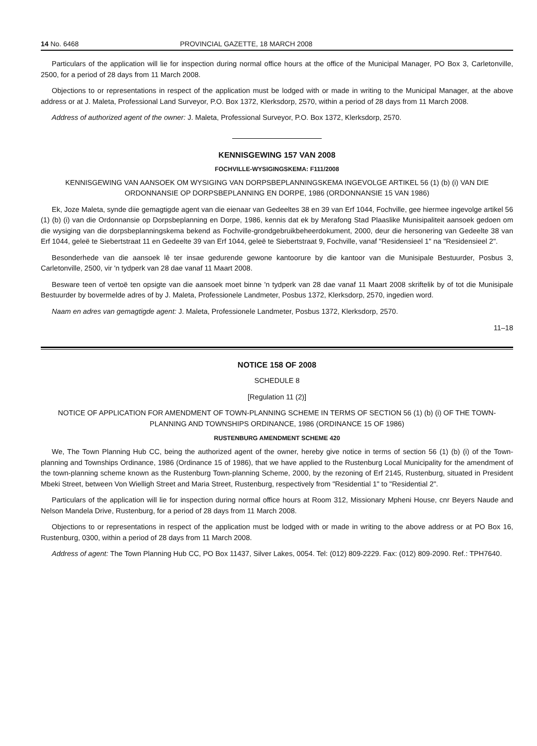14 No. 6468 PROVINCIAL GAZETTE, 18 MARCH 2008
Particulars of the application will lie for inspection during normal office hours at the office of the Municipal Manager, PO Box 3, Carletonville, 2500, for a period of 28 days from 11 March 2008.
Objections to or representations in respect of the application must be lodged with or made in writing to the Municipal Manager, at the above address or at J. Maleta, Professional Land Surveyor, P.O. Box 1372, Klerksdorp, 2570, within a period of 28 days from 11 March 2008.
Address of authorized agent of the owner: J. Maleta, Professional Surveyor, P.O. Box 1372, Klerksdorp, 2570.
KENNISGEWING 157 VAN 2008
FOCHVILLE-WYSIGINGSKEMA: F111/2008
KENNISGEWING VAN AANSOEK OM WYSIGING VAN DORPSBEPLANNINGSKEMA INGEVOLGE ARTIKEL 56 (1) (b) (i) VAN DIE ORDONNANSIE OP DORPSBEPLANNING EN DORPE, 1986 (ORDONNANSIE 15 VAN 1986)
Ek, Joze Maleta, synde diie gemagtigde agent van die eienaar van Gedeeltes 38 en 39 van Erf 1044, Fochville, gee hiermee ingevolge artikel 56 (1) (b) (i) van die Ordonnansie op Dorpsbeplanning en Dorpe, 1986, kennis dat ek by Merafong Stad Plaaslike Munisipaliteit aansoek gedoen om die wysiging van die dorpsbeplanningskema bekend as Fochville-grondgebruikbeheerdokument, 2000, deur die hersonering van Gedeelte 38 van Erf 1044, geleë te Siebertstraat 11 en Gedeelte 39 van Erf 1044, geleë te Siebertstraat 9, Fochville, vanaf "Residensieel 1" na "Residensieel 2".
Besonderhede van die aansoek lê ter insae gedurende gewone kantoorure by die kantoor van die Munisipale Bestuurder, Posbus 3, Carletonville, 2500, vir 'n tydperk van 28 dae vanaf 11 Maart 2008.
Besware teen of vertoë ten opsigte van die aansoek moet binne 'n tydperk van 28 dae vanaf 11 Maart 2008 skriftelik by of tot die Munisipale Bestuurder by bovermelde adres of by J. Maleta, Professionele Landmeter, Posbus 1372, Klerksdorp, 2570, ingedien word.
Naam en adres van gemagtigde agent: J. Maleta, Professionele Landmeter, Posbus 1372, Klerksdorp, 2570.
11–18
NOTICE 158 OF 2008
SCHEDULE 8
[Regulation 11 (2)]
NOTICE OF APPLICATION FOR AMENDMENT OF TOWN-PLANNING SCHEME IN TERMS OF SECTION 56 (1) (b) (i) OF THE TOWN-PLANNING AND TOWNSHIPS ORDINANCE, 1986 (ORDINANCE 15 OF 1986)
RUSTENBURG AMENDMENT SCHEME 420
We, The Town Planning Hub CC, being the authorized agent of the owner, hereby give notice in terms of section 56 (1) (b) (i) of the Town-planning and Townships Ordinance, 1986 (Ordinance 15 of 1986), that we have applied to the Rustenburg Local Municipality for the amendment of the town-planning scheme known as the Rustenburg Town-planning Scheme, 2000, by the rezoning of Erf 2145, Rustenburg, situated in President Mbeki Street, between Von Wielligh Street and Maria Street, Rustenburg, respectively from "Residential 1" to "Residential 2".
Particulars of the application will lie for inspection during normal office hours at Room 312, Missionary Mpheni House, cnr Beyers Naude and Nelson Mandela Drive, Rustenburg, for a period of 28 days from 11 March 2008.
Objections to or representations in respect of the application must be lodged with or made in writing to the above address or at PO Box 16, Rustenburg, 0300, within a period of 28 days from 11 March 2008.
Address of agent: The Town Planning Hub CC, PO Box 11437, Silver Lakes, 0054. Tel: (012) 809-2229. Fax: (012) 809-2090. Ref.: TPH7640.